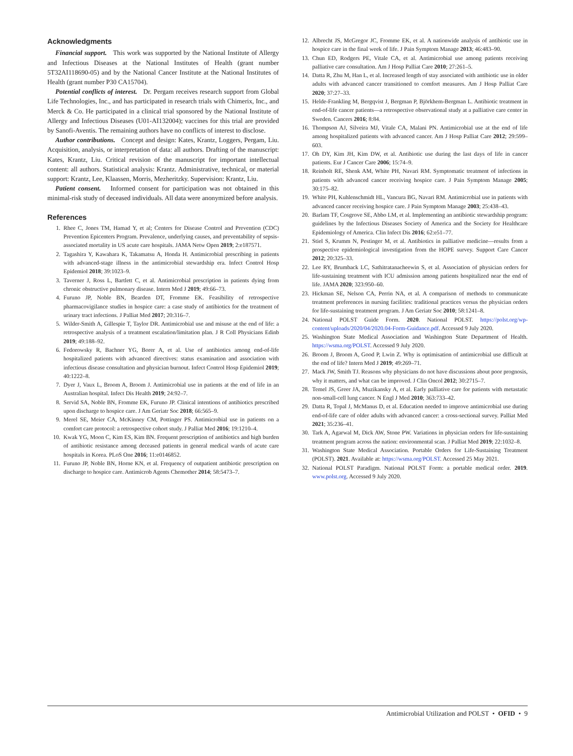Acknowledgments
Financial support. This work was supported by the National Institute of Allergy and Infectious Diseases at the National Institutes of Health (grant number 5T32AI118690-05) and by the National Cancer Institute at the National Institutes of Health (grant number P30 CA15704).
Potential conflicts of interest. Dr. Pergam receives research support from Global Life Technologies, Inc., and has participated in research trials with Chimerix, Inc., and Merck & Co. He participated in a clinical trial sponsored by the National Institute of Allergy and Infectious Diseases (U01-AI132004); vaccines for this trial are provided by Sanofi-Aventis. The remaining authors have no conflicts of interest to disclose.
Author contributions. Concept and design: Kates, Krantz, Loggers, Pergam, Liu. Acquisition, analysis, or interpretation of data: all authors. Drafting of the manuscript: Kates, Krantz, Liu. Critical revision of the manuscript for important intellectual content: all authors. Statistical analysis: Krantz. Administrative, technical, or material support: Krantz, Lee, Klaassen, Morris, Mezheritzky. Supervision: Krantz, Liu.
Patient consent. Informed consent for participation was not obtained in this minimal-risk study of deceased individuals. All data were anonymized before analysis.
References
1. Rhee C, Jones TM, Hamad Y, et al; Centers for Disease Control and Prevention (CDC) Prevention Epicenters Program. Prevalence, underlying causes, and preventability of sepsis-associated mortality in US acute care hospitals. JAMA Netw Open 2019; 2:e187571.
2. Tagashira Y, Kawahara K, Takamatsu A, Honda H. Antimicrobial prescribing in patients with advanced-stage illness in the antimicrobial stewardship era. Infect Control Hosp Epidemiol 2018; 39:1023–9.
3. Taverner J, Ross L, Bartlett C, et al. Antimicrobial prescription in patients dying from chronic obstructive pulmonary disease. Intern Med J 2019; 49:66–73.
4. Furuno JP, Noble BN, Bearden DT, Fromme EK. Feasibility of retrospective pharmacovigilance studies in hospice care: a case study of antibiotics for the treatment of urinary tract infections. J Palliat Med 2017; 20:316–7.
5. Wilder-Smith A, Gillespie T, Taylor DR. Antimicrobial use and misuse at the end of life: a retrospective analysis of a treatment escalation/limitation plan. J R Coll Physicians Edinb 2019; 49:188–92.
6. Fedorowsky R, Bachner YG, Borer A, et al. Use of antibiotics among end-of-life hospitalized patients with advanced directives: status examination and association with infectious disease consultation and physician burnout. Infect Control Hosp Epidemiol 2019; 40:1222–8.
7. Dyer J, Vaux L, Broom A, Broom J. Antimicrobial use in patients at the end of life in an Australian hospital. Infect Dis Health 2019; 24:92–7.
8. Servid SA, Noble BN, Fromme EK, Furuno JP. Clinical intentions of antibiotics prescribed upon discharge to hospice care. J Am Geriatr Soc 2018; 66:565–9.
9. Merel SE, Meier CA, McKinney CM, Pottinger PS. Antimicrobial use in patients on a comfort care protocol: a retrospective cohort study. J Palliat Med 2016; 19:1210–4.
10. Kwak YG, Moon C, Kim ES, Kim BN. Frequent prescription of antibiotics and high burden of antibiotic resistance among deceased patients in general medical wards of acute care hospitals in Korea. PLoS One 2016; 11:e0146852.
11. Furuno JP, Noble BN, Horne KN, et al. Frequency of outpatient antibiotic prescription on discharge to hospice care. Antimicrob Agents Chemother 2014; 58:5473–7.
12. Albrecht JS, McGregor JC, Fromme EK, et al. A nationwide analysis of antibiotic use in hospice care in the final week of life. J Pain Symptom Manage 2013; 46:483–90.
13. Chun ED, Rodgers PE, Vitale CA, et al. Antimicrobial use among patients receiving palliative care consultation. Am J Hosp Palliat Care 2010; 27:261–5.
14. Datta R, Zhu M, Han L, et al. Increased length of stay associated with antibiotic use in older adults with advanced cancer transitioned to comfort measures. Am J Hosp Palliat Care 2020; 37:27–33.
15. Helde-Frankling M, Bergqvist J, Bergman P, Björkhem-Bergman L. Antibiotic treatment in end-of-life cancer patients—a retrospective observational study at a palliative care center in Sweden. Cancers 2016; 8:84.
16. Thompson AJ, Silveira MJ, Vitale CA, Malani PN. Antimicrobial use at the end of life among hospitalized patients with advanced cancer. Am J Hosp Palliat Care 2012; 29:599–603.
17. Oh DY, Kim JH, Kim DW, et al. Antibiotic use during the last days of life in cancer patients. Eur J Cancer Care 2006; 15:74–9.
18. Reinbolt RE, Shenk AM, White PH, Navari RM. Symptomatic treatment of infections in patients with advanced cancer receiving hospice care. J Pain Symptom Manage 2005; 30:175–82.
19. White PH, Kuhlenschmidt HL, Vancura BG, Navari RM. Antimicrobial use in patients with advanced cancer receiving hospice care. J Pain Symptom Manage 2003; 25:438–43.
20. Barlam TF, Cosgrove SE, Abbo LM, et al. Implementing an antibiotic stewardship program: guidelines by the Infectious Diseases Society of America and the Society for Healthcare Epidemiology of America. Clin Infect Dis 2016; 62:e51–77.
21. Stiel S, Krumm N, Pestinger M, et al. Antibiotics in palliative medicine—results from a prospective epidemiological investigation from the HOPE survey. Support Care Cancer 2012; 20:325–33.
22. Lee RY, Brumback LC, Sathitratanacheewin S, et al. Association of physician orders for life-sustaining treatment with ICU admission among patients hospitalized near the end of life. JAMA 2020; 323:950–60.
23. Hickman SE, Nelson CA, Perrin NA, et al. A comparison of methods to communicate treatment preferences in nursing facilities: traditional practices versus the physician orders for life-sustaining treatment program. J Am Geriatr Soc 2010; 58:1241–8.
24. National POLST Guide Form. 2020. National POLST. https://polst.org/wp-content/uploads/2020/04/2020.04-Form-Guidance.pdf. Accessed 9 July 2020.
25. Washington State Medical Association and Washington State Department of Health. https://wsma.org/POLST. Accessed 9 July 2020.
26. Broom J, Broom A, Good P, Lwin Z. Why is optimisation of antimicrobial use difficult at the end of life? Intern Med J 2019; 49:269–71.
27. Mack JW, Smith TJ. Reasons why physicians do not have discussions about poor prognosis, why it matters, and what can be improved. J Clin Oncol 2012; 30:2715–7.
28. Temel JS, Greer JA, Muzikansky A, et al. Early palliative care for patients with metastatic non-small-cell lung cancer. N Engl J Med 2010; 363:733–42.
29. Datta R, Topal J, McManus D, et al. Education needed to improve antimicrobial use during end-of-life care of older adults with advanced cancer: a cross-sectional survey. Palliat Med 2021; 35:236–41.
30. Tark A, Agarwal M, Dick AW, Stone PW. Variations in physician orders for life-sustaining treatment program across the nation: environmental scan. J Palliat Med 2019; 22:1032–8.
31. Washington State Medical Association. Portable Orders for Life-Sustaining Treatment (POLST). 2021. Available at: https://wsma.org/POLST. Accessed 25 May 2021.
32. National POLST Paradigm. National POLST Form: a portable medical order. 2019. www.polst.org. Accessed 9 July 2020.
Antimicrobial Utilization and POLST • OFID • 9